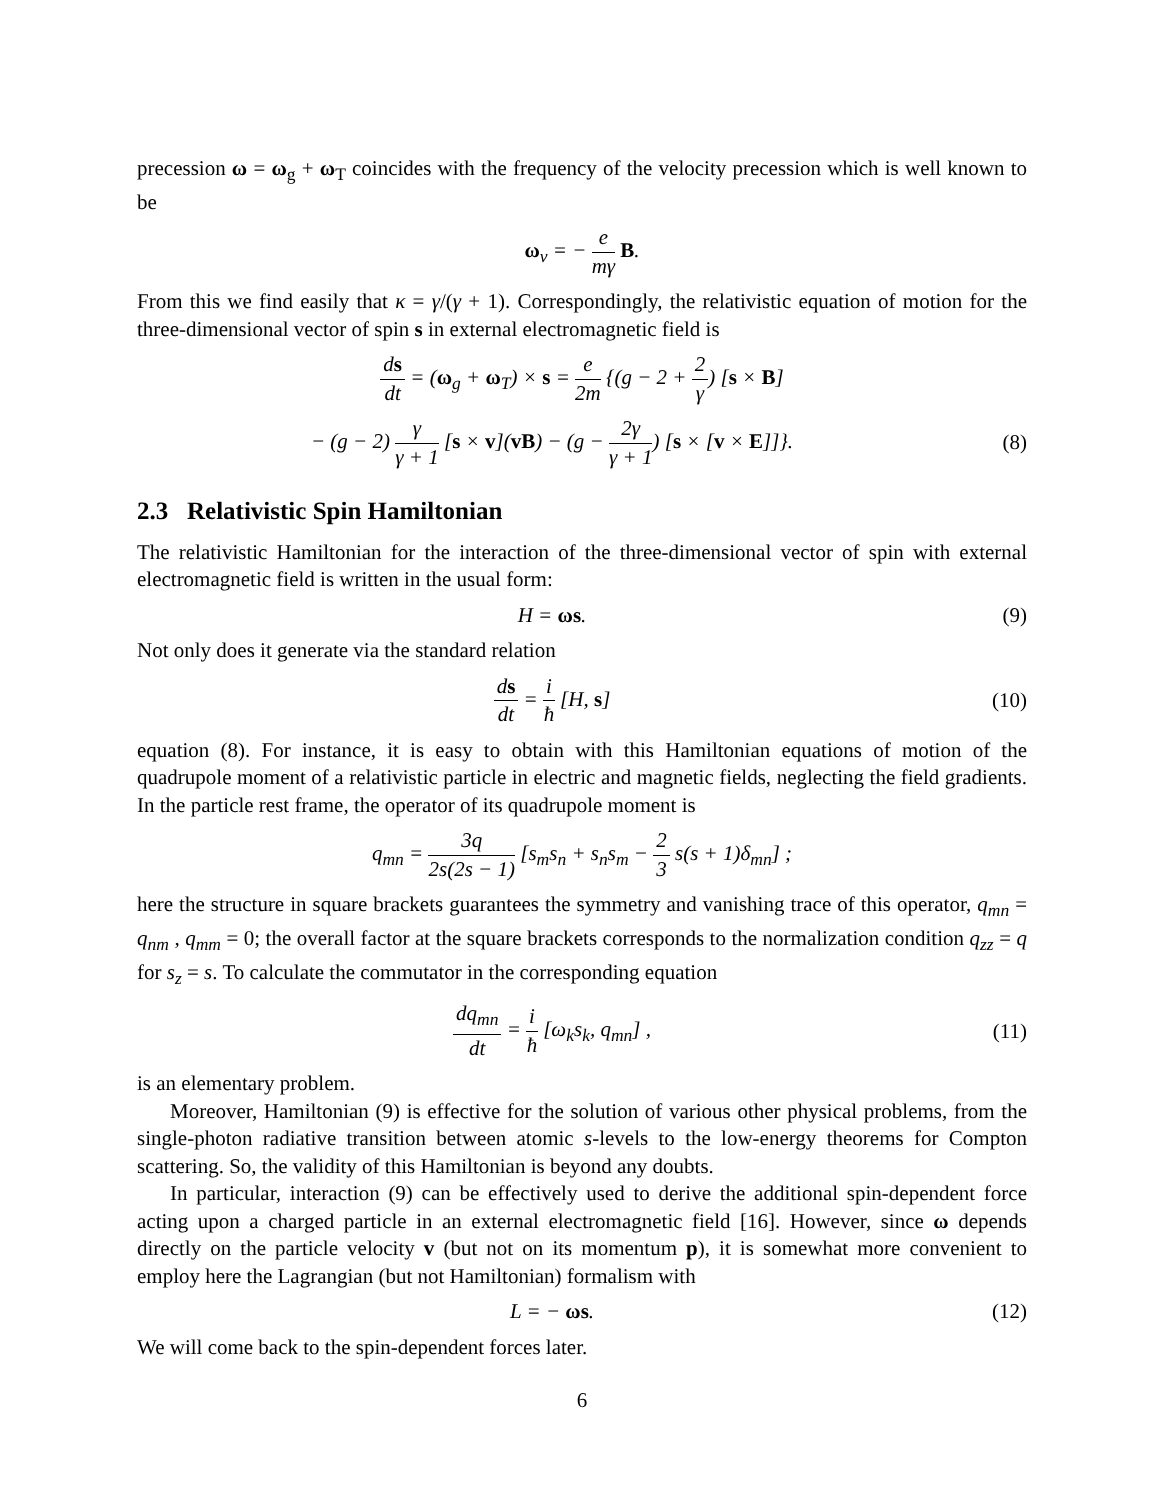precession ω = ω<sub>g</sub> + ω<sub>T</sub> coincides with the frequency of the velocity precession which is well known to be
ω<sub>v</sub> = − e mγ B.
From this we find easily that κ = γ/(γ + 1). Correspondingly, the relativistic equation of motion for the three-dimensional vector of spin s in external electromagnetic field is
ds dt = (ω<sub>g</sub> + ω<sub>T</sub>) × s = e 2m {(g − 2 + 2 γ) [s × B]
− (g − 2) γ γ + 1 [s × v](vB) − (g − 2γ γ + 1) [s × [v × E]]}.
(8)
2.3 Relativistic Spin Hamiltonian
The relativistic Hamiltonian for the interaction of the three-dimensional vector of spin with external electromagnetic field is written in the usual form:
H = ωs. (9)
Not only does it generate via the standard relation
ds dt = i ħ [H, s] (10)
equation (8). For instance, it is easy to obtain with this Hamiltonian equations of motion of the quadrupole moment of a relativistic particle in electric and magnetic fields, neglecting the field gradients. In the particle rest frame, the operator of its quadrupole moment is
q<sub>mn</sub> = 3q 2s(2s − 1) [s<sub>m</sub>s<sub>n</sub> + s<sub>n</sub>s<sub>m</sub> − 2 3 s(s + 1)δ<sub>mn</sub>] ;
here the structure in square brackets guarantees the symmetry and vanishing trace of this operator, q<sub>mn</sub> = q<sub>nm</sub> , q<sub>mm</sub> = 0; the overall factor at the square brackets corresponds to the normalization condition q<sub>zz</sub> = q for s<sub>z</sub> = s. To calculate the commutator in the corresponding equation
dq<sub>mn</sub> dt = i ħ [ω<sub>k</sub>s<sub>k</sub>, q<sub>mn</sub>] , (11)
is an elementary problem.
Moreover, Hamiltonian (9) is effective for the solution of various other physical problems, from the single-photon radiative transition between atomic s-levels to the low-energy theorems for Compton scattering. So, the validity of this Hamiltonian is beyond any doubts.
In particular, interaction (9) can be effectively used to derive the additional spin-dependent force acting upon a charged particle in an external electromagnetic field [16]. However, since ω depends directly on the particle velocity v (but not on its momentum p), it is somewhat more convenient to employ here the Lagrangian (but not Hamiltonian) formalism with
L = − ωs. (12)
We will come back to the spin-dependent forces later.
6